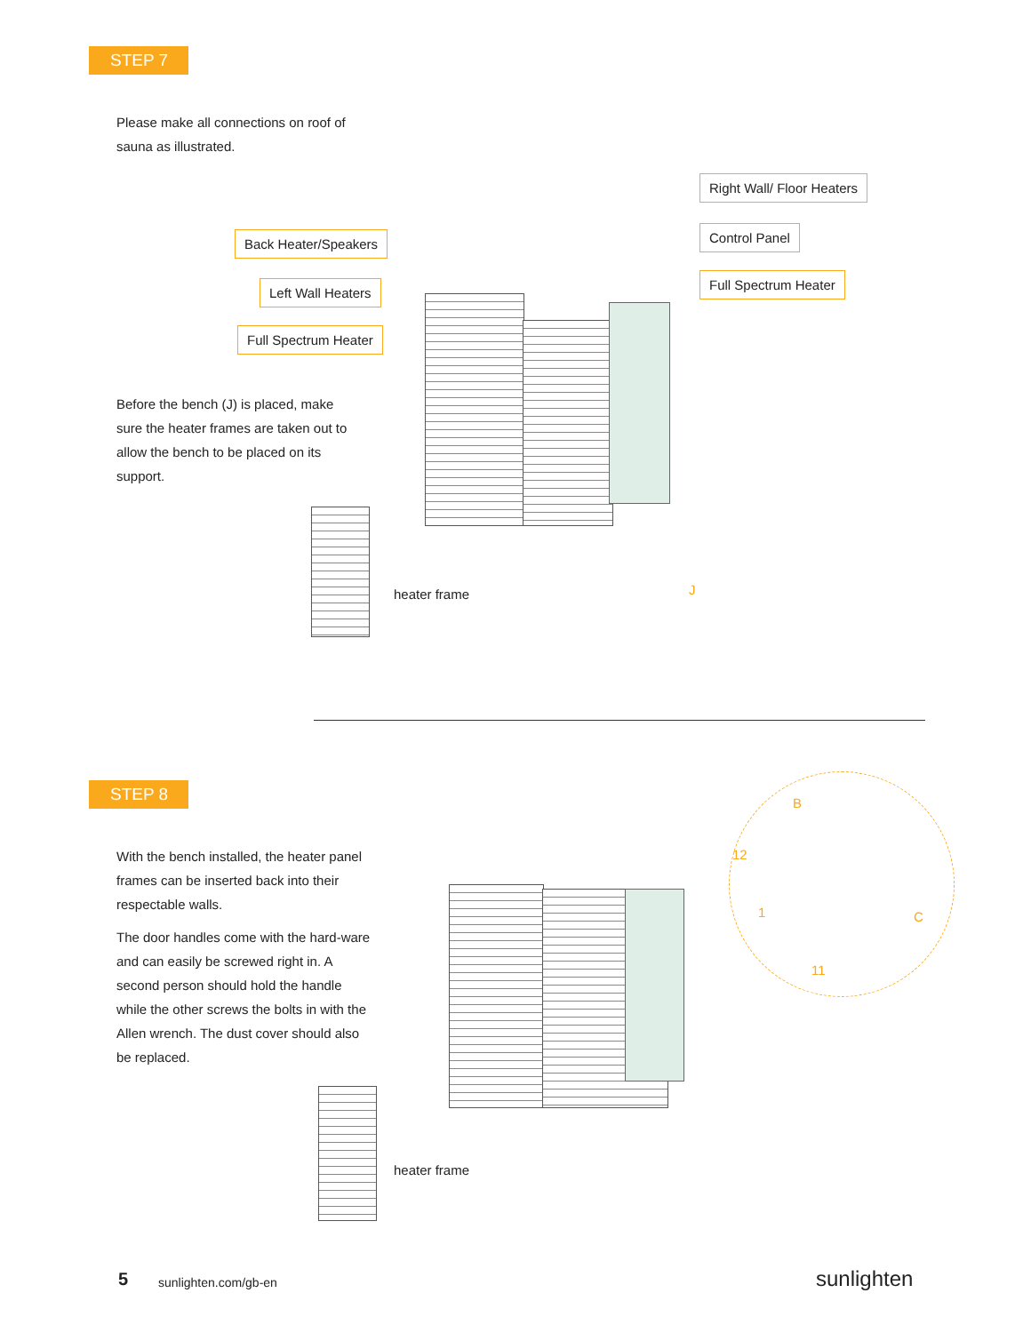STEP 7
Please make all connections on roof of sauna as illustrated.
Right Wall/ Floor Heaters
Back Heater/Speakers Control Panel
Left Wall Heaters
Full Spectrum Heater
Full Spectrum Heater
Before the bench (J) is placed, make sure the heater frames are taken out to allow the bench to be placed on its support.
heater frame J
STEP 8
With the bench installed, the heater panel frames can be inserted back into their respectable walls.
The door handles come with the hard-ware and can easily be screwed right in. A second person should hold the handle while the other screws the bolts in with the Allen wrench. The dust cover should also be replaced.
B
12
1 C
11
heater frame
5 sunlighten.com/gb-en sunlighten